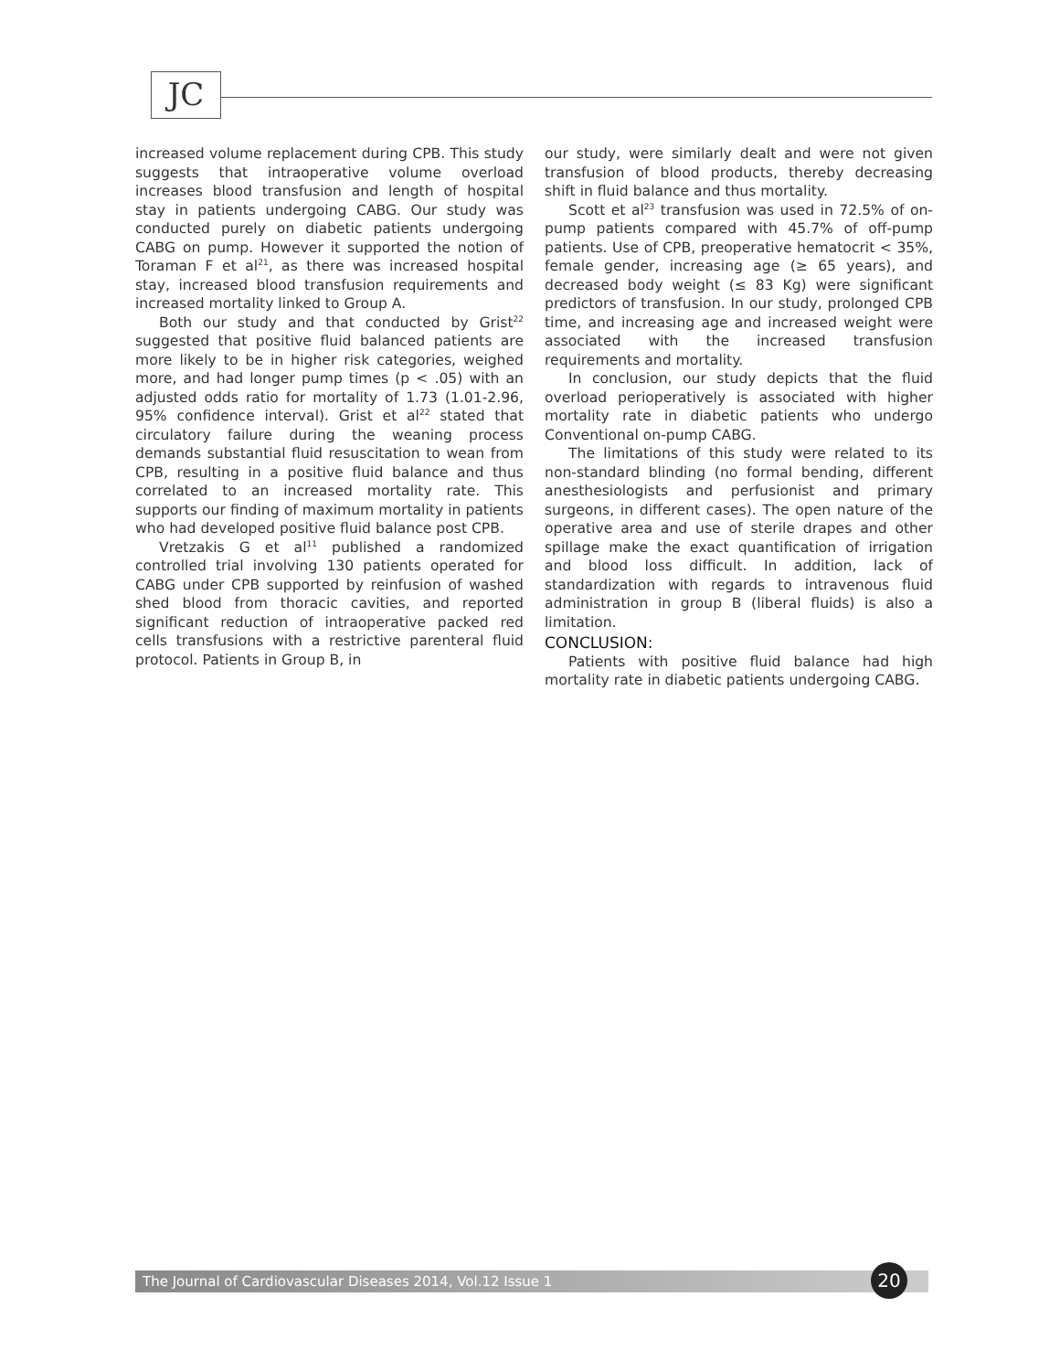JC
increased volume replacement during CPB. This study suggests that intraoperative volume overload increases blood transfusion and length of hospital stay in patients undergoing CABG. Our study was conducted purely on diabetic patients undergoing CABG on pump. However it supported the notion of Toraman F et al<sup>21</sup>, as there was increased hospital stay, increased blood transfusion requirements and increased mortality linked to Group A.
Both our study and that conducted by Grist<sup>22</sup> suggested that positive fluid balanced patients are more likely to be in higher risk categories, weighed more, and had longer pump times (p < .05) with an adjusted odds ratio for mortality of 1.73 (1.01-2.96, 95% confidence interval). Grist et al<sup>22</sup> stated that circulatory failure during the weaning process demands substantial fluid resuscitation to wean from CPB, resulting in a positive fluid balance and thus correlated to an increased mortality rate. This supports our finding of maximum mortality in patients who had developed positive fluid balance post CPB.
Vretzakis G et al<sup>11</sup> published a randomized controlled trial involving 130 patients operated for CABG under CPB supported by reinfusion of washed shed blood from thoracic cavities, and reported significant reduction of intraoperative packed red cells transfusions with a restrictive parenteral fluid protocol. Patients in Group B, in
our study, were similarly dealt and were not given transfusion of blood products, thereby decreasing shift in fluid balance and thus mortality.
Scott et al<sup>23</sup> transfusion was used in 72.5% of on-pump patients compared with 45.7% of off-pump patients. Use of CPB, preoperative hematocrit < 35%, female gender, increasing age (≥ 65 years), and decreased body weight (≤ 83 Kg) were significant predictors of transfusion. In our study, prolonged CPB time, and increasing age and increased weight were associated with the increased transfusion requirements and mortality.
In conclusion, our study depicts that the fluid overload perioperatively is associated with higher mortality rate in diabetic patients who undergo Conventional on-pump CABG.
The limitations of this study were related to its non-standard blinding (no formal bending, different anesthesiologists and perfusionist and primary surgeons, in different cases). The open nature of the operative area and use of sterile drapes and other spillage make the exact quantification of irrigation and blood loss difficult. In addition, lack of standardization with regards to intravenous fluid administration in group B (liberal fluids) is also a limitation.
CONCLUSION:
Patients with positive fluid balance had high mortality rate in diabetic patients undergoing CABG.
The Journal of Cardiovascular Diseases 2014, Vol.12 Issue 1 20